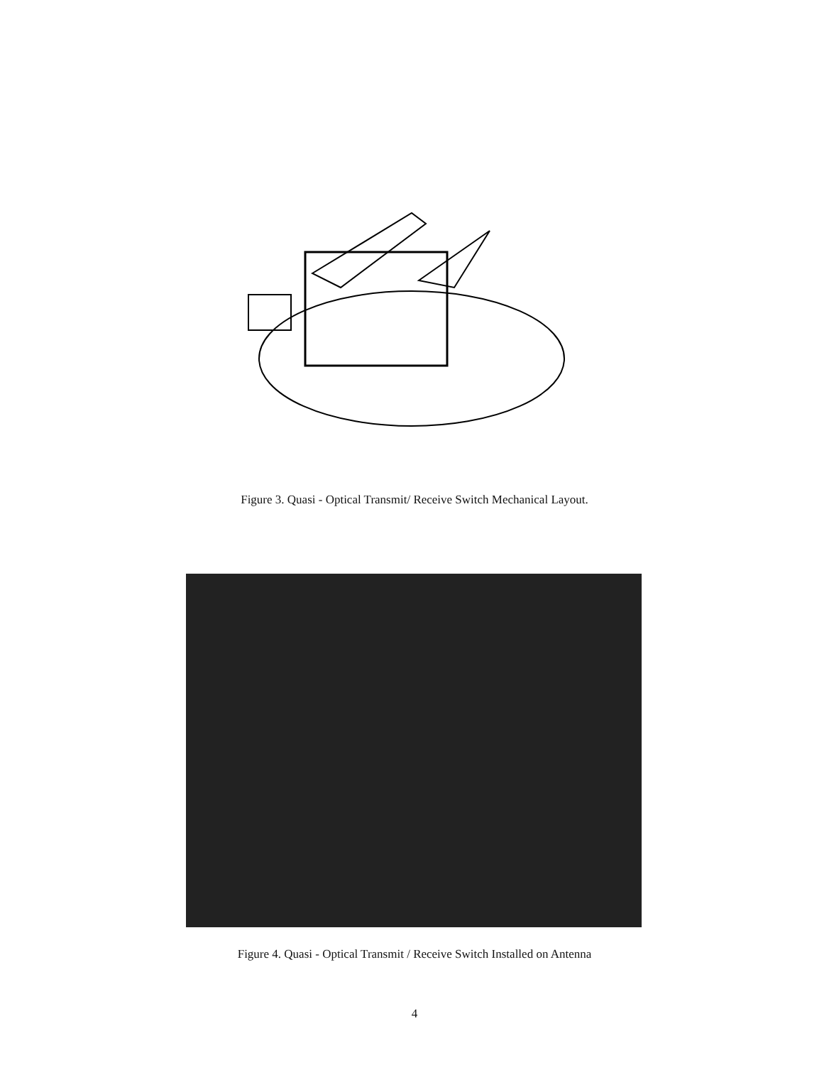Figure 3. Quasi - Optical Transmit/ Receive Switch Mechanical Layout.
Figure 4. Quasi - Optical Transmit / Receive Switch Installed on Antenna
4